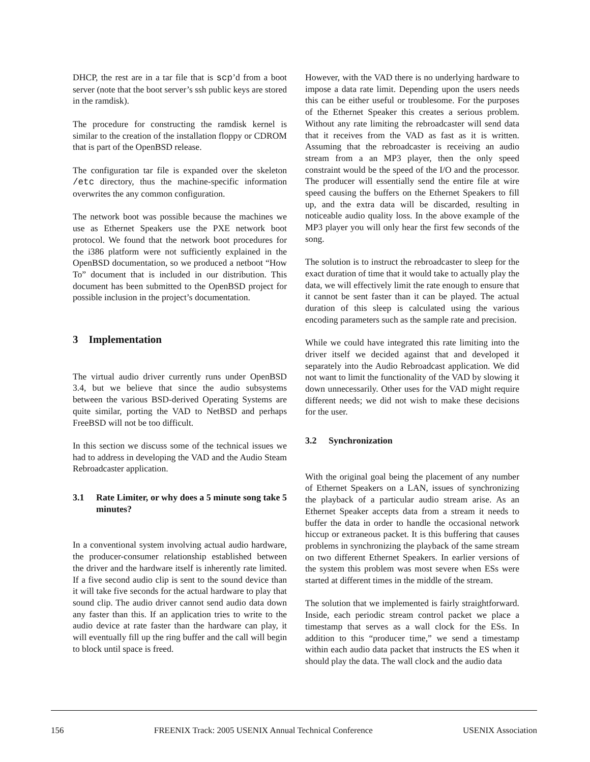DHCP, the rest are in a tar file that is scp’d from a boot server (note that the boot server’s ssh public keys are stored in the ramdisk).
The procedure for constructing the ramdisk kernel is similar to the creation of the installation floppy or CDROM that is part of the OpenBSD release.
The configuration tar file is expanded over the skeleton /etc directory, thus the machine-specific information overwrites the any common configuration.
The network boot was possible because the machines we use as Ethernet Speakers use the PXE network boot protocol. We found that the network boot procedures for the i386 platform were not sufficiently explained in the OpenBSD documentation, so we produced a netboot “How To” document that is included in our distribution. This document has been submitted to the OpenBSD project for possible inclusion in the project’s documentation.
3 Implementation
The virtual audio driver currently runs under OpenBSD 3.4, but we believe that since the audio subsystems between the various BSD-derived Operating Systems are quite similar, porting the VAD to NetBSD and perhaps FreeBSD will not be too difficult.
In this section we discuss some of the technical issues we had to address in developing the VAD and the Audio Steam Rebroadcaster application.
3.1 Rate Limiter, or why does a 5 minute song take 5 minutes?
In a conventional system involving actual audio hardware, the producer-consumer relationship established between the driver and the hardware itself is inherently rate limited. If a five second audio clip is sent to the sound device than it will take five seconds for the actual hardware to play that sound clip. The audio driver cannot send audio data down any faster than this. If an application tries to write to the audio device at rate faster than the hardware can play, it will eventually fill up the ring buffer and the call will begin to block until space is freed.
However, with the VAD there is no underlying hardware to impose a data rate limit. Depending upon the users needs this can be either useful or troublesome. For the purposes of the Ethernet Speaker this creates a serious problem. Without any rate limiting the rebroadcaster will send data that it receives from the VAD as fast as it is written. Assuming that the rebroadcaster is receiving an audio stream from a an MP3 player, then the only speed constraint would be the speed of the I/O and the processor. The producer will essentially send the entire file at wire speed causing the buffers on the Ethernet Speakers to fill up, and the extra data will be discarded, resulting in noticeable audio quality loss. In the above example of the MP3 player you will only hear the first few seconds of the song.
The solution is to instruct the rebroadcaster to sleep for the exact duration of time that it would take to actually play the data, we will effectively limit the rate enough to ensure that it cannot be sent faster than it can be played. The actual duration of this sleep is calculated using the various encoding parameters such as the sample rate and precision.
While we could have integrated this rate limiting into the driver itself we decided against that and developed it separately into the Audio Rebroadcast application. We did not want to limit the functionality of the VAD by slowing it down unnecessarily. Other uses for the VAD might require different needs; we did not wish to make these decisions for the user.
3.2 Synchronization
With the original goal being the placement of any number of Ethernet Speakers on a LAN, issues of synchronizing the playback of a particular audio stream arise. As an Ethernet Speaker accepts data from a stream it needs to buffer the data in order to handle the occasional network hiccup or extraneous packet. It is this buffering that causes problems in synchronizing the playback of the same stream on two different Ethernet Speakers. In earlier versions of the system this problem was most severe when ESs were started at different times in the middle of the stream.
The solution that we implemented is fairly straightforward. Inside, each periodic stream control packet we place a timestamp that serves as a wall clock for the ESs. In addition to this “producer time,” we send a timestamp within each audio data packet that instructs the ES when it should play the data. The wall clock and the audio data
156 FREENIX Track: 2005 USENIX Annual Technical Conference USENIX Association